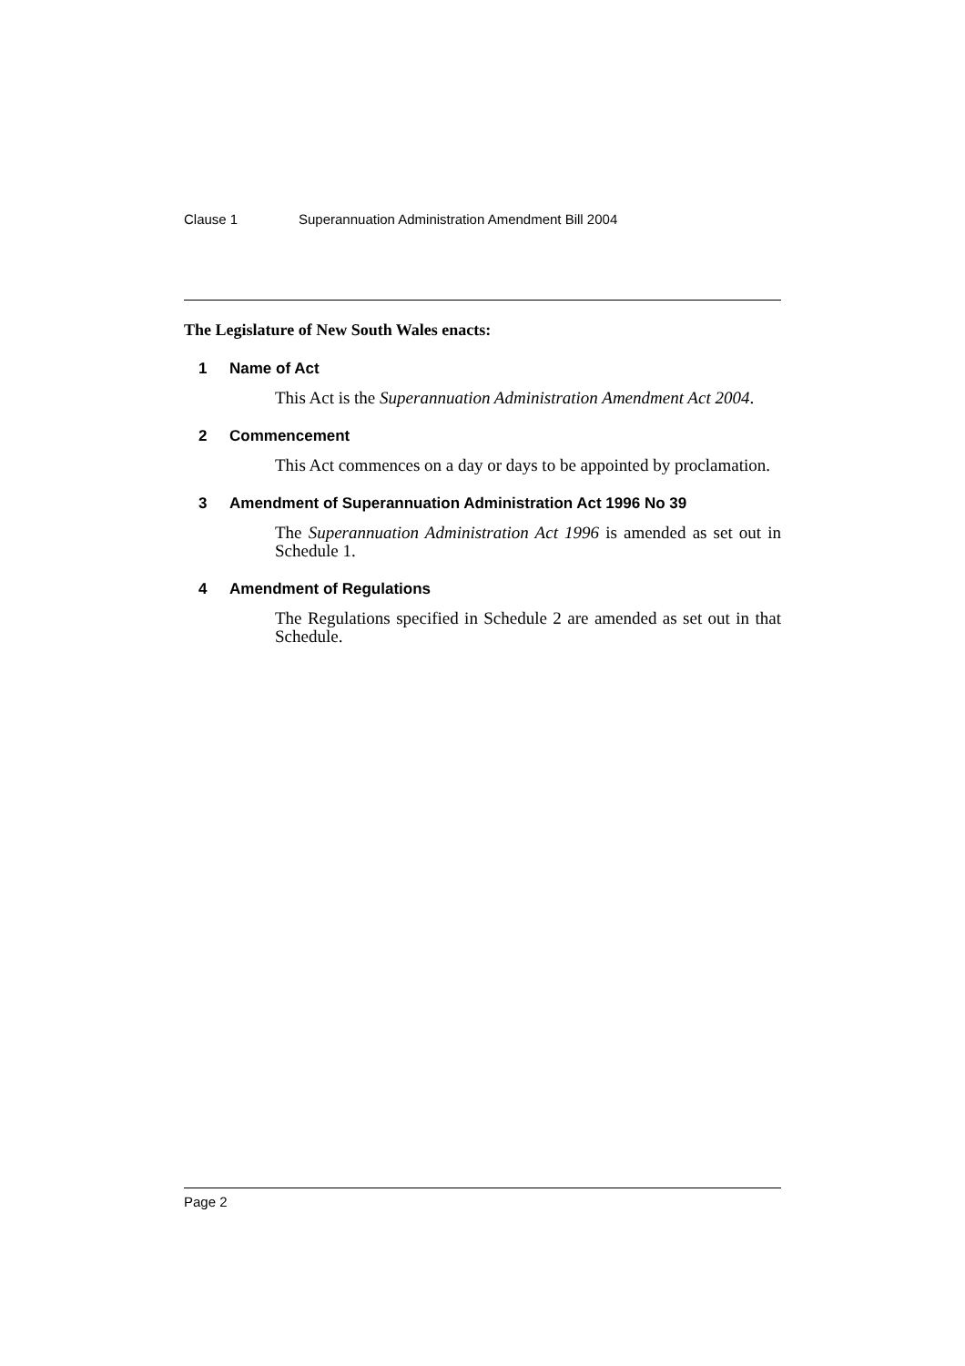Clause 1 Superannuation Administration Amendment Bill 2004
The Legislature of New South Wales enacts:
1 Name of Act
This Act is the Superannuation Administration Amendment Act 2004.
2 Commencement
This Act commences on a day or days to be appointed by proclamation.
3 Amendment of Superannuation Administration Act 1996 No 39
The Superannuation Administration Act 1996 is amended as set out in Schedule 1.
4 Amendment of Regulations
The Regulations specified in Schedule 2 are amended as set out in that Schedule.
Page 2